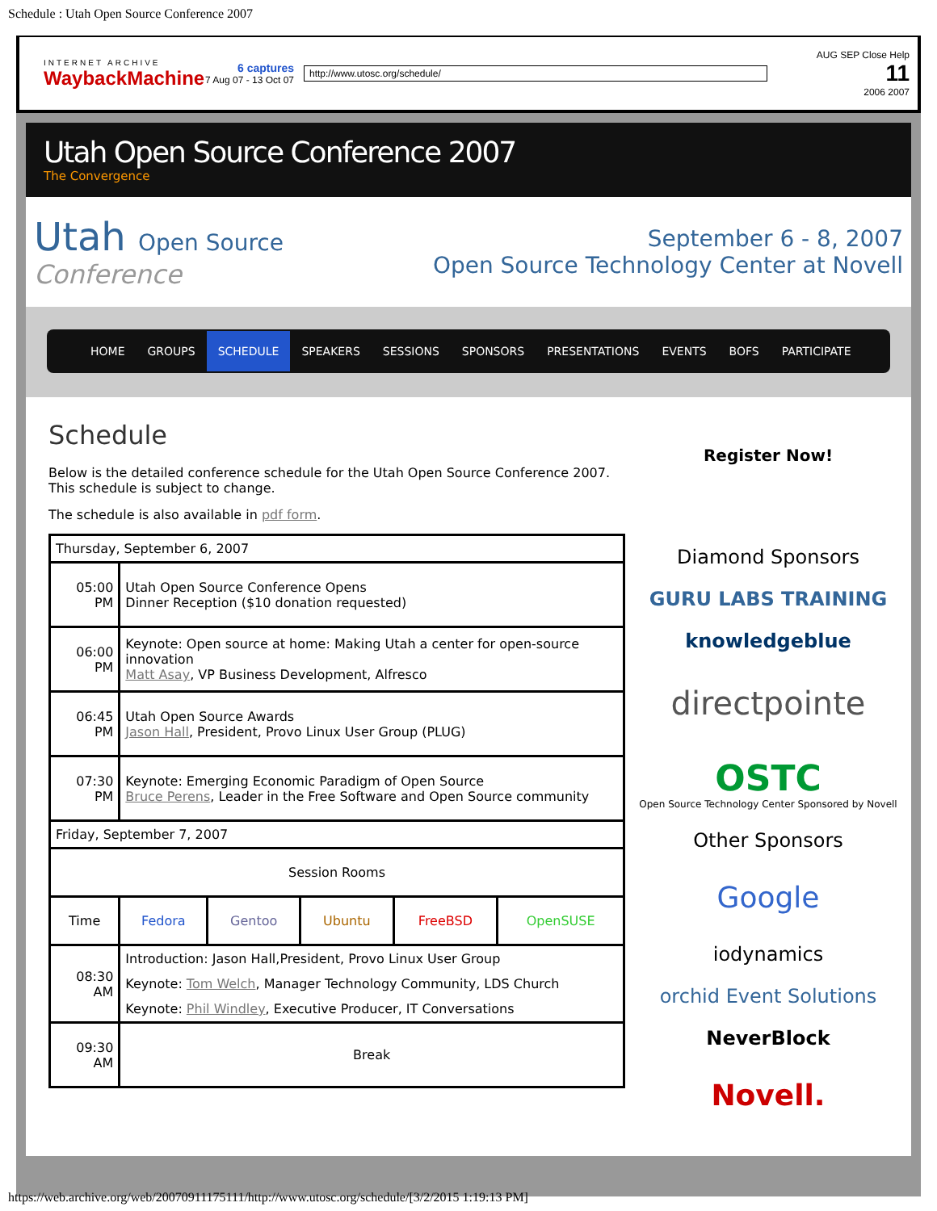Schedule : Utah Open Source Conference 2007
INTERNET ARCHIVE
WaybackMachine
6 captures
7 Aug 07 - 13 Oct 07
http://www.utosc.org/schedule/
AUG SEP Close Help
11
2006 2007
Utah Open Source Conference 2007
The Convergence
Utah Open Source
Conference
September 6 - 8, 2007
Open Source Technology Center at Novell
HOME GROUPS SCHEDULE SPEAKERS SESSIONS SPONSORS PRESENTATIONS EVENTS BOFS PARTICIPATE
Schedule
Below is the detailed conference schedule for the Utah Open Source Conference 2007.
This schedule is subject to change.
The schedule is also available in pdf form.
| Thursday, September 6, 2007 | | | | | |
| 05:00 PM | Utah Open Source Conference Opens Dinner Reception ($10 donation requested) | | | | |
| 06:00 PM | Keynote: Open source at home: Making Utah a center for open-source innovation Matt Asay , VP Business Development, Alfresco | | | | |
| 06:45 PM | Utah Open Source Awards Jason Hall , President, Provo Linux User Group (PLUG) | | | | |
| 07:30 PM | Keynote: Emerging Economic Paradigm of Open Source Bruce Perens , Leader in the Free Software and Open Source community | | | | |
| Friday, September 7, 2007 | | | | | |
| Session Rooms | | | | | |
| Time | Fedora | Gentoo | Ubuntu | FreeBSD | OpenSUSE |
| 08:30 AM | Introduction: Jason Hall,President, Provo Linux User Group Keynote: Tom Welch , Manager Technology Community, LDS Church Keynote: Phil Windley , Executive Producer, IT Conversations | | | | |
| 09:30 AM | Break | | | | |
Register Now!
Diamond Sponsors
GURU LABS TRAINING
knowledgeblue
directpointe
OSTC
Open Source Technology Center Sponsored by Novell
Other Sponsors
Google
iodynamics
orchid Event Solutions
NeverBlock
Novell.
https://web.archive.org/web/20070911175111/http://www.utosc.org/schedule/[3/2/2015 1:19:13 PM]